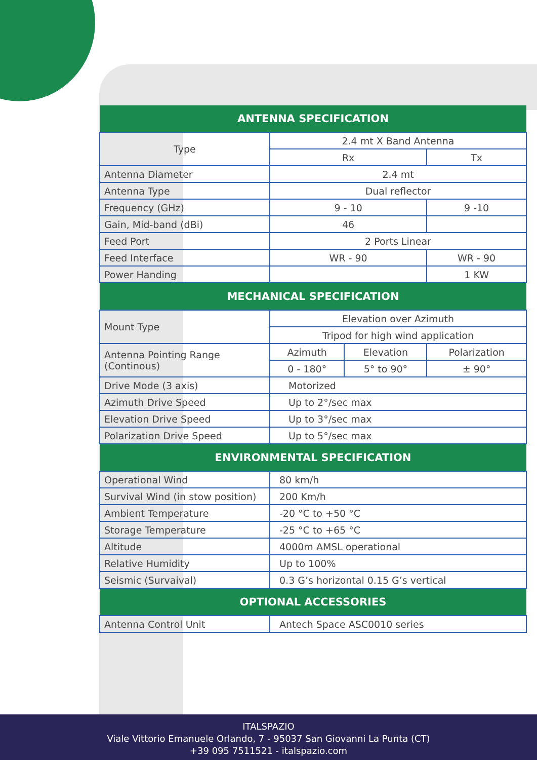| ANTENNA SPECIFICATION | | | |
| --- | --- | --- | --- |
| Type | 2.4 mt X Band Antenna | | |
| | Rx | | Tx |
| Antenna Diameter | 2.4 mt | | |
| Antenna Type | Dual reflector | | |
| Frequency (GHz) | 9 - 10 | | 9 -10 |
| Gain, Mid-band (dBi) | 46 | | |
| Feed Port | 2 Ports Linear | | |
| Feed Interface | WR - 90 | | WR - 90 |
| Power Handing | | | 1 KW |
| MECHANICAL SPECIFICATION | | | |
| Mount Type | Elevation over Azimuth | | |
| | Tripod for high wind application | | |
| Antenna Pointing Range (Continous) | Azimuth | Elevation | Polarization |
| | 0 - 180° | 5° to 90° | ± 90° |
| Drive Mode (3 axis) | Motorized | | |
| Azimuth Drive Speed | Up to 2°/sec max | | |
| Elevation Drive Speed | Up to 3°/sec max | | |
| Polarization Drive Speed | Up to 5°/sec max | | |
| ENVIRONMENTAL SPECIFICATION | | | |
| Operational Wind | 80 km/h | | |
| Survival Wind (in stow position) | 200 Km/h | | |
| Ambient Temperature | -20 °C to +50 °C | | |
| Storage Temperature | -25 °C to +65 °C | | |
| Altitude | 4000m AMSL operational | | |
| Relative Humidity | Up to 100% | | |
| Seismic (Survaival) | 0.3 G’s horizontal 0.15 G’s vertical | | |
| OPTIONAL ACCESSORIES | | | |
| Antenna Control Unit | Antech Space ASC0010 series | | |
ITALSPAZIO
Viale Vittorio Emanuele Orlando, 7 - 95037 San Giovanni La Punta (CT)
+39 095 7511521 - italspazio.com